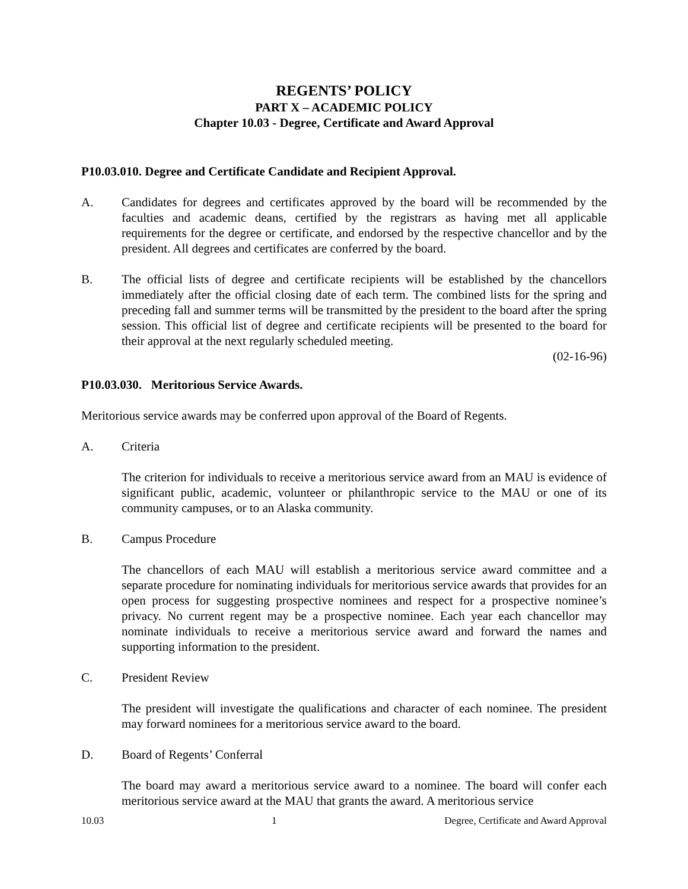REGENTS’ POLICY
PART X – ACADEMIC POLICY
Chapter 10.03 - Degree, Certificate and Award Approval
P10.03.010. Degree and Certificate Candidate and Recipient Approval.
A. Candidates for degrees and certificates approved by the board will be recommended by the faculties and academic deans, certified by the registrars as having met all applicable requirements for the degree or certificate, and endorsed by the respective chancellor and by the president. All degrees and certificates are conferred by the board.
B. The official lists of degree and certificate recipients will be established by the chancellors immediately after the official closing date of each term. The combined lists for the spring and preceding fall and summer terms will be transmitted by the president to the board after the spring session. This official list of degree and certificate recipients will be presented to the board for their approval at the next regularly scheduled meeting.
(02-16-96)
P10.03.030. Meritorious Service Awards.
Meritorious service awards may be conferred upon approval of the Board of Regents.
A. Criteria
The criterion for individuals to receive a meritorious service award from an MAU is evidence of significant public, academic, volunteer or philanthropic service to the MAU or one of its community campuses, or to an Alaska community.
B. Campus Procedure
The chancellors of each MAU will establish a meritorious service award committee and a separate procedure for nominating individuals for meritorious service awards that provides for an open process for suggesting prospective nominees and respect for a prospective nominee’s privacy. No current regent may be a prospective nominee. Each year each chancellor may nominate individuals to receive a meritorious service award and forward the names and supporting information to the president.
C. President Review
The president will investigate the qualifications and character of each nominee. The president may forward nominees for a meritorious service award to the board.
D. Board of Regents’ Conferral
The board may award a meritorious service award to a nominee. The board will confer each meritorious service award at the MAU that grants the award. A meritorious service
10.03 1 Degree, Certificate and Award Approval